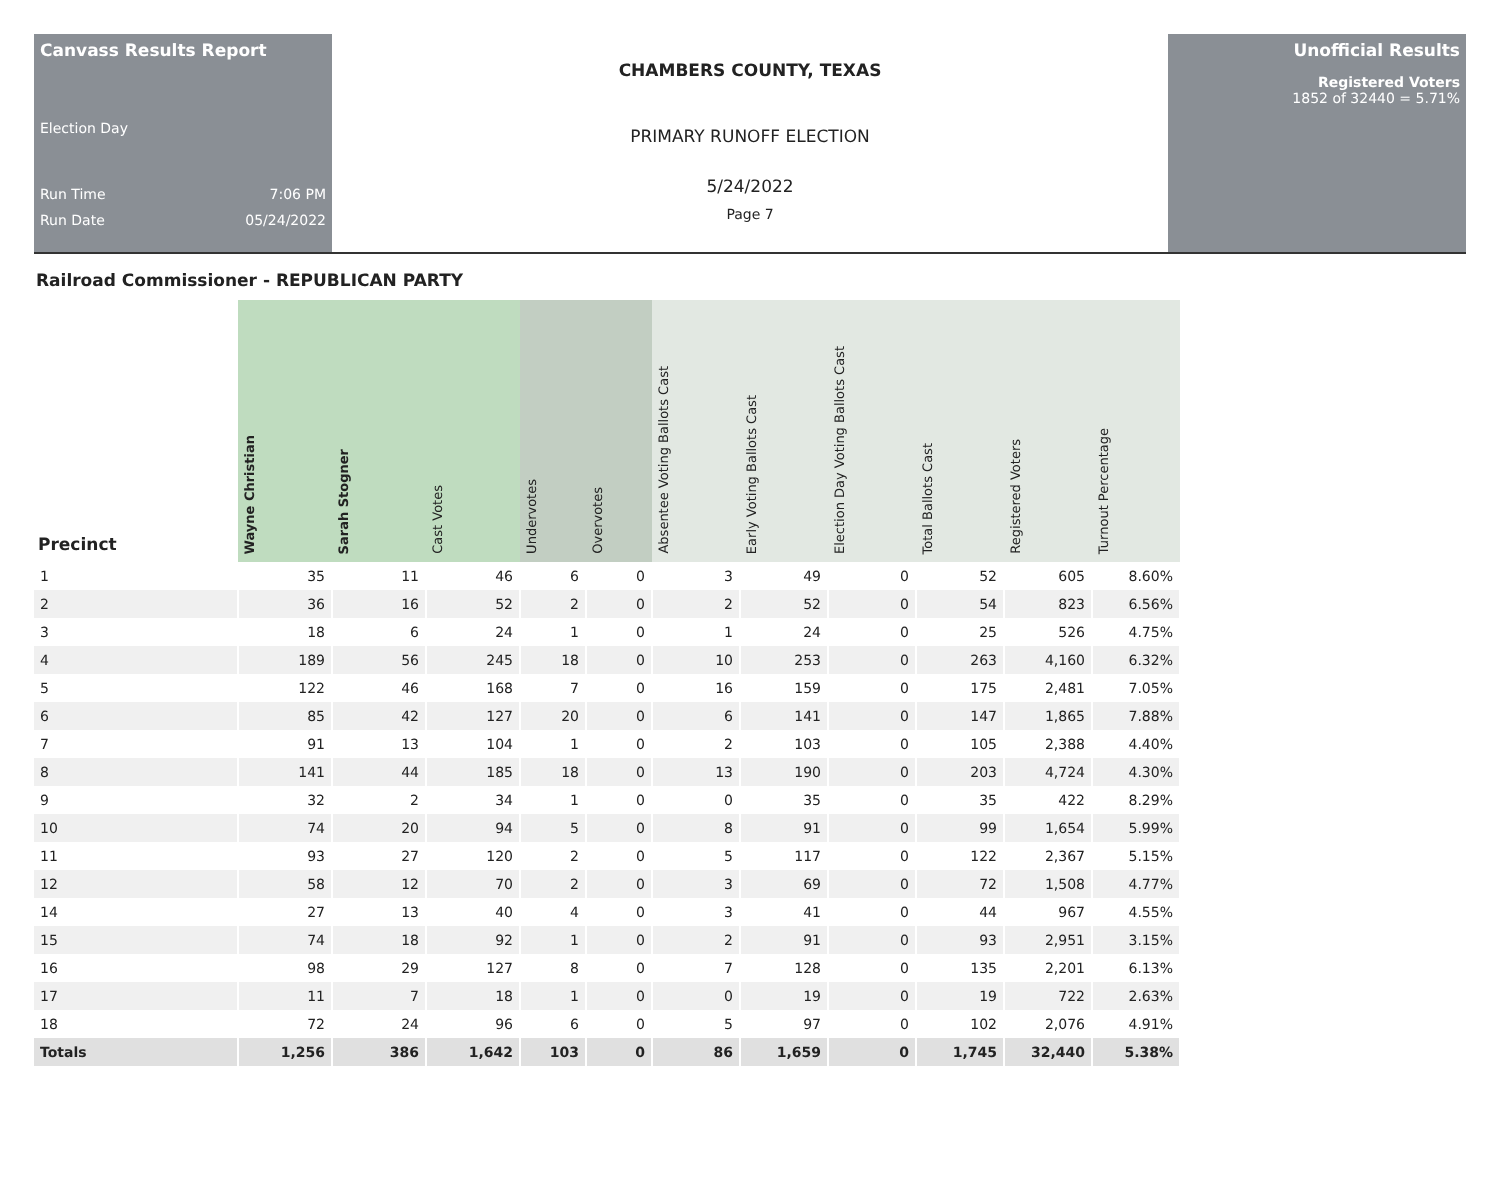Canvass Results Report
Election Day
Run Time 7:06 PM
Run Date 05/24/2022
CHAMBERS COUNTY, TEXAS
PRIMARY RUNOFF ELECTION
5/24/2022
Page 7
Unofficial Results
Registered Voters
1852 of 32440 = 5.71%
Railroad Commissioner - REPUBLICAN PARTY
| Precinct | Wayne Christian | Sarah Stogner | Cast Votes | Undervotes | Overvotes | Absentee Voting Ballots Cast | Early Voting Ballots Cast | Election Day Voting Ballots Cast | Total Ballots Cast | Registered Voters | Turnout Percentage |
| --- | --- | --- | --- | --- | --- | --- | --- | --- | --- | --- | --- |
| 1 | 35 | 11 | 46 | 6 | 0 | 3 | 49 | 0 | 52 | 605 | 8.60% |
| 2 | 36 | 16 | 52 | 2 | 0 | 2 | 52 | 0 | 54 | 823 | 6.56% |
| 3 | 18 | 6 | 24 | 1 | 0 | 1 | 24 | 0 | 25 | 526 | 4.75% |
| 4 | 189 | 56 | 245 | 18 | 0 | 10 | 253 | 0 | 263 | 4,160 | 6.32% |
| 5 | 122 | 46 | 168 | 7 | 0 | 16 | 159 | 0 | 175 | 2,481 | 7.05% |
| 6 | 85 | 42 | 127 | 20 | 0 | 6 | 141 | 0 | 147 | 1,865 | 7.88% |
| 7 | 91 | 13 | 104 | 1 | 0 | 2 | 103 | 0 | 105 | 2,388 | 4.40% |
| 8 | 141 | 44 | 185 | 18 | 0 | 13 | 190 | 0 | 203 | 4,724 | 4.30% |
| 9 | 32 | 2 | 34 | 1 | 0 | 0 | 35 | 0 | 35 | 422 | 8.29% |
| 10 | 74 | 20 | 94 | 5 | 0 | 8 | 91 | 0 | 99 | 1,654 | 5.99% |
| 11 | 93 | 27 | 120 | 2 | 0 | 5 | 117 | 0 | 122 | 2,367 | 5.15% |
| 12 | 58 | 12 | 70 | 2 | 0 | 3 | 69 | 0 | 72 | 1,508 | 4.77% |
| 14 | 27 | 13 | 40 | 4 | 0 | 3 | 41 | 0 | 44 | 967 | 4.55% |
| 15 | 74 | 18 | 92 | 1 | 0 | 2 | 91 | 0 | 93 | 2,951 | 3.15% |
| 16 | 98 | 29 | 127 | 8 | 0 | 7 | 128 | 0 | 135 | 2,201 | 6.13% |
| 17 | 11 | 7 | 18 | 1 | 0 | 0 | 19 | 0 | 19 | 722 | 2.63% |
| 18 | 72 | 24 | 96 | 6 | 0 | 5 | 97 | 0 | 102 | 2,076 | 4.91% |
| Totals | 1,256 | 386 | 1,642 | 103 | 0 | 86 | 1,659 | 0 | 1,745 | 32,440 | 5.38% |